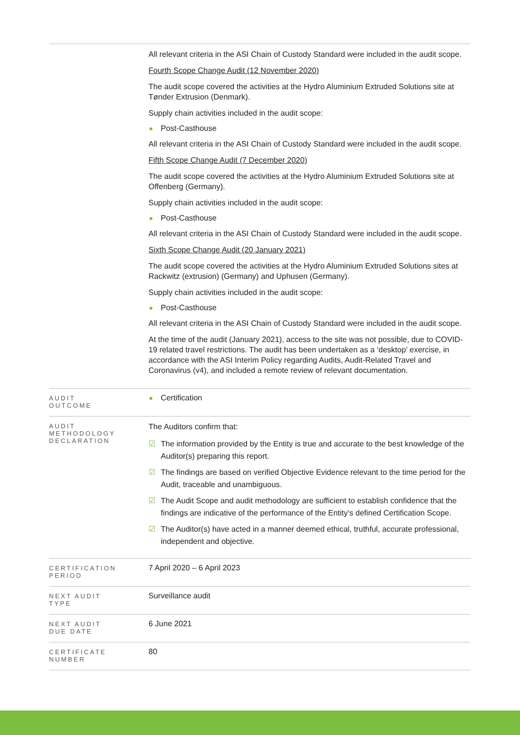| | All relevant criteria in the ASI Chain of Custody Standard were included in the audit scope. Fourth Scope Change Audit (12 November 2020) The audit scope covered the activities at the Hydro Aluminium Extruded Solutions site at Tønder Extrusion (Denmark). Supply chain activities included in the audit scope: Post-Casthouse All relevant criteria in the ASI Chain of Custody Standard were included in the audit scope. Fifth Scope Change Audit (7 December 2020) The audit scope covered the activities at the Hydro Aluminium Extruded Solutions site at Offenberg (Germany). Supply chain activities included in the audit scope: Post-Casthouse All relevant criteria in the ASI Chain of Custody Standard were included in the audit scope. Sixth Scope Change Audit (20 January 2021) The audit scope covered the activities at the Hydro Aluminium Extruded Solutions sites at Rackwitz (extrusion) (Germany) and Uphusen (Germany). Supply chain activities included in the audit scope: Post-Casthouse All relevant criteria in the ASI Chain of Custody Standard were included in the audit scope. At the time of the audit (January 2021), access to the site was not possible, due to COVID-19 related travel restrictions. The audit has been undertaken as a ‘desktop’ exercise, in accordance with the ASI Interim Policy regarding Audits, Audit-Related Travel and Coronavirus (v4), and included a remote review of relevant documentation. |
| AUDIT OUTCOME | Certification |
| AUDIT METHODOLOGY DECLARATION | The Auditors confirm that: ☑ The information provided by the Entity is true and accurate to the best knowledge of the Auditor(s) preparing this report. ☑ The findings are based on verified Objective Evidence relevant to the time period for the Audit, traceable and unambiguous. ☑ The Audit Scope and audit methodology are sufficient to establish confidence that the findings are indicative of the performance of the Entity’s defined Certification Scope. ☑ The Auditor(s) have acted in a manner deemed ethical, truthful, accurate professional, independent and objective. |
| CERTIFICATION PERIOD | 7 April 2020 – 6 April 2023 |
| NEXT AUDIT TYPE | Surveillance audit |
| NEXT AUDIT DUE DATE | 6 June 2021 |
| CERTIFICATE NUMBER | 80 |